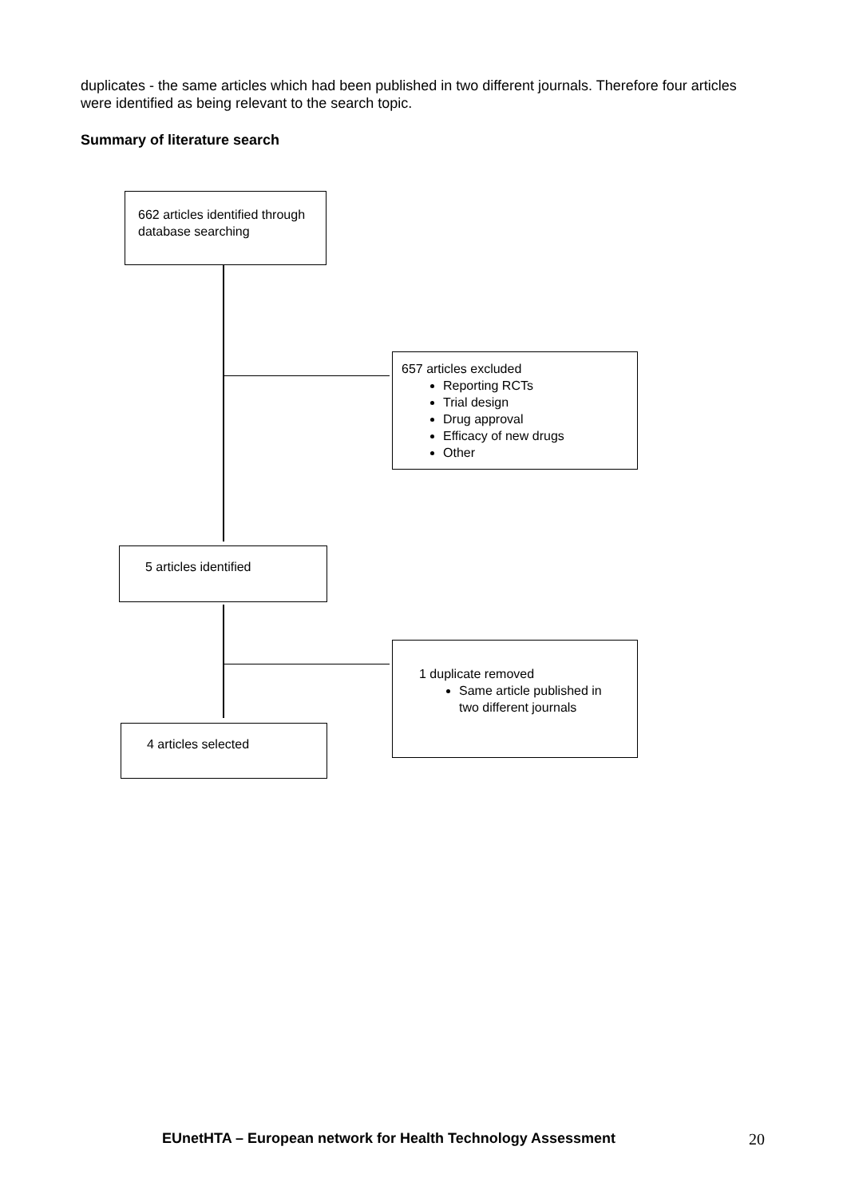duplicates - the same articles which had been published in two different journals. Therefore four articles were identified as being relevant to the search topic.
Summary of literature search
662 articles identified through database searching
657 articles excluded
Reporting RCTs
Trial design
Drug approval
Efficacy of new drugs
Other
5 articles identified
1 duplicate removed
Same article published in two different journals
4 articles selected
EUnetHTA – European network for Health Technology Assessment
20